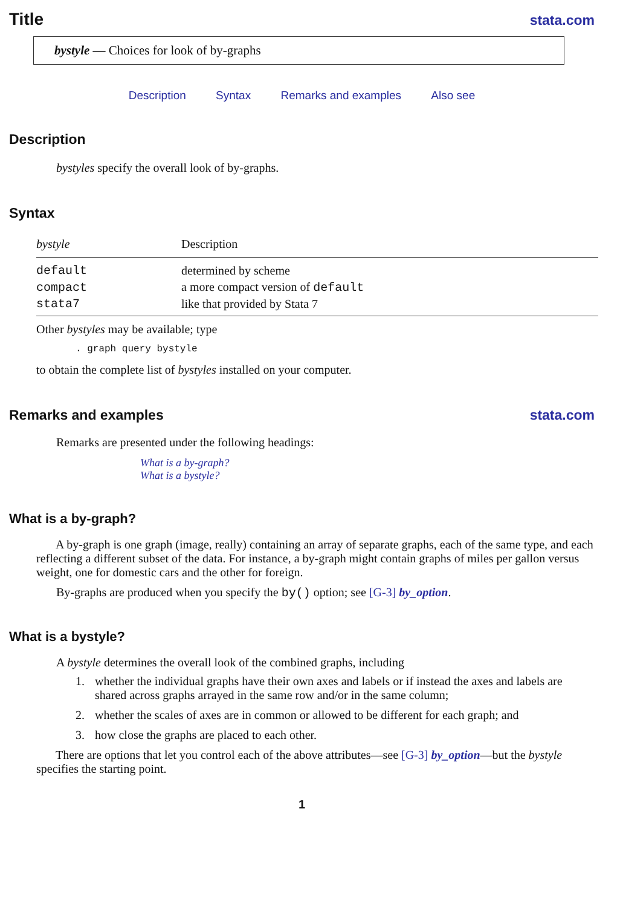Title
stata.com
bystyle — Choices for look of by-graphs
Description Syntax Remarks and examples Also see
Description
bystyles specify the overall look of by-graphs.
Syntax
| bystyle | Description |
| --- | --- |
| default | determined by scheme |
| compact | a more compact version of default |
| stata7 | like that provided by Stata 7 |
Other bystyles may be available; type
. graph query bystyle
to obtain the complete list of bystyles installed on your computer.
Remarks and examples stata.com
Remarks are presented under the following headings:
What is a by-graph?
What is a bystyle?
What is a by-graph?
A by-graph is one graph (image, really) containing an array of separate graphs, each of the same type, and each reflecting a different subset of the data. For instance, a by-graph might contain graphs of miles per gallon versus weight, one for domestic cars and the other for foreign.
By-graphs are produced when you specify the by() option; see [G-3] by_option.
What is a bystyle?
A bystyle determines the overall look of the combined graphs, including
1. whether the individual graphs have their own axes and labels or if instead the axes and labels are shared across graphs arrayed in the same row and/or in the same column;
2. whether the scales of axes are in common or allowed to be different for each graph; and
3. how close the graphs are placed to each other.
There are options that let you control each of the above attributes—see [G-3] by_option—but the bystyle specifies the starting point.
1